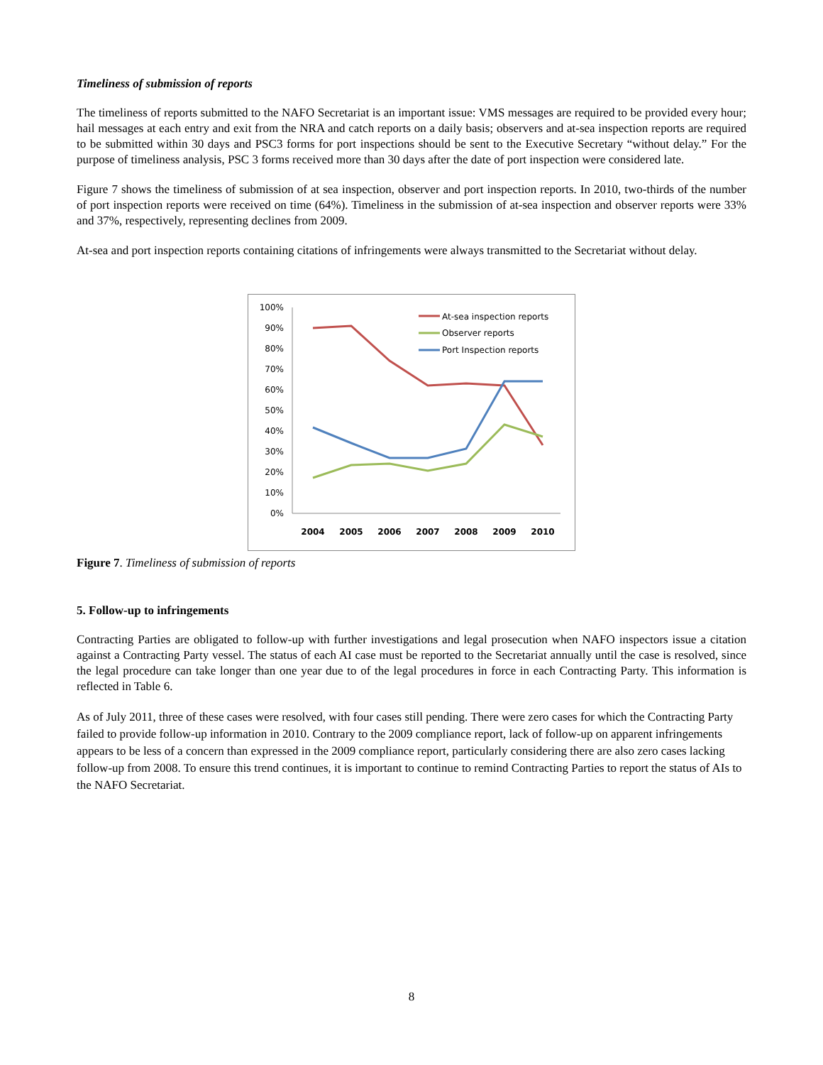Timeliness of submission of reports
The timeliness of reports submitted to the NAFO Secretariat is an important issue: VMS messages are required to be provided every hour; hail messages at each entry and exit from the NRA and catch reports on a daily basis; observers and at-sea inspection reports are required to be submitted within 30 days and PSC3 forms for port inspections should be sent to the Executive Secretary “without delay.” For the purpose of timeliness analysis, PSC 3 forms received more than 30 days after the date of port inspection were considered late.
Figure 7 shows the timeliness of submission of at sea inspection, observer and port inspection reports. In 2010, two-thirds of the number of port inspection reports were received on time (64%). Timeliness in the submission of at-sea inspection and observer reports were 33% and 37%, respectively, representing declines from 2009.
At-sea and port inspection reports containing citations of infringements were always transmitted to the Secretariat without delay.
100%
90%
80%
70%
60%
50%
40%
30%
20%
10%
0%
2004
2005
2006
2007
2008
2009
2010
At-sea inspection reports
Observer reports
Port Inspection reports
Figure 7. Timeliness of submission of reports
5. Follow-up to infringements
Contracting Parties are obligated to follow-up with further investigations and legal prosecution when NAFO inspectors issue a citation against a Contracting Party vessel. The status of each AI case must be reported to the Secretariat annually until the case is resolved, since the legal procedure can take longer than one year due to of the legal procedures in force in each Contracting Party. This information is reflected in Table 6.
As of July 2011, three of these cases were resolved, with four cases still pending. There were zero cases for which the Contracting Party failed to provide follow-up information in 2010. Contrary to the 2009 compliance report, lack of follow-up on apparent infringements appears to be less of a concern than expressed in the 2009 compliance report, particularly considering there are also zero cases lacking follow-up from 2008. To ensure this trend continues, it is important to continue to remind Contracting Parties to report the status of AIs to the NAFO Secretariat.
8